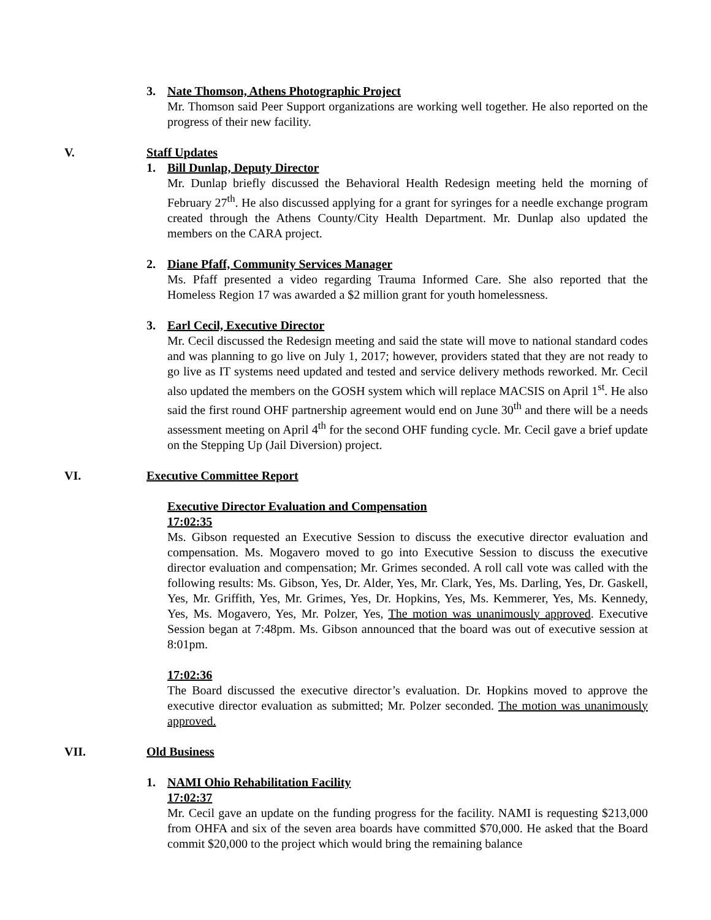3. Nate Thomson, Athens Photographic Project
Mr. Thomson said Peer Support organizations are working well together. He also reported on the progress of their new facility.
V. Staff Updates
1. Bill Dunlap, Deputy Director
Mr. Dunlap briefly discussed the Behavioral Health Redesign meeting held the morning of February 27<sup>th</sup>. He also discussed applying for a grant for syringes for a needle exchange program created through the Athens County/City Health Department. Mr. Dunlap also updated the members on the CARA project.
2. Diane Pfaff, Community Services Manager
Ms. Pfaff presented a video regarding Trauma Informed Care. She also reported that the Homeless Region 17 was awarded a $2 million grant for youth homelessness.
3. Earl Cecil, Executive Director
Mr. Cecil discussed the Redesign meeting and said the state will move to national standard codes and was planning to go live on July 1, 2017; however, providers stated that they are not ready to go live as IT systems need updated and tested and service delivery methods reworked. Mr. Cecil also updated the members on the GOSH system which will replace MACSIS on April 1<sup>st</sup>. He also said the first round OHF partnership agreement would end on June 30<sup>th</sup> and there will be a needs assessment meeting on April 4<sup>th</sup> for the second OHF funding cycle. Mr. Cecil gave a brief update on the Stepping Up (Jail Diversion) project.
VI. Executive Committee Report
Executive Director Evaluation and Compensation
17:02:35
Ms. Gibson requested an Executive Session to discuss the executive director evaluation and compensation. Ms. Mogavero moved to go into Executive Session to discuss the executive director evaluation and compensation; Mr. Grimes seconded. A roll call vote was called with the following results: Ms. Gibson, Yes, Dr. Alder, Yes, Mr. Clark, Yes, Ms. Darling, Yes, Dr. Gaskell, Yes, Mr. Griffith, Yes, Mr. Grimes, Yes, Dr. Hopkins, Yes, Ms. Kemmerer, Yes, Ms. Kennedy, Yes, Ms. Mogavero, Yes, Mr. Polzer, Yes, The motion was unanimously approved. Executive Session began at 7:48pm. Ms. Gibson announced that the board was out of executive session at 8:01pm.
17:02:36
The Board discussed the executive director’s evaluation. Dr. Hopkins moved to approve the executive director evaluation as submitted; Mr. Polzer seconded. The motion was unanimously approved.
VII. Old Business
1. NAMI Ohio Rehabilitation Facility
17:02:37
Mr. Cecil gave an update on the funding progress for the facility. NAMI is requesting $213,000 from OHFA and six of the seven area boards have committed $70,000. He asked that the Board commit $20,000 to the project which would bring the remaining balance